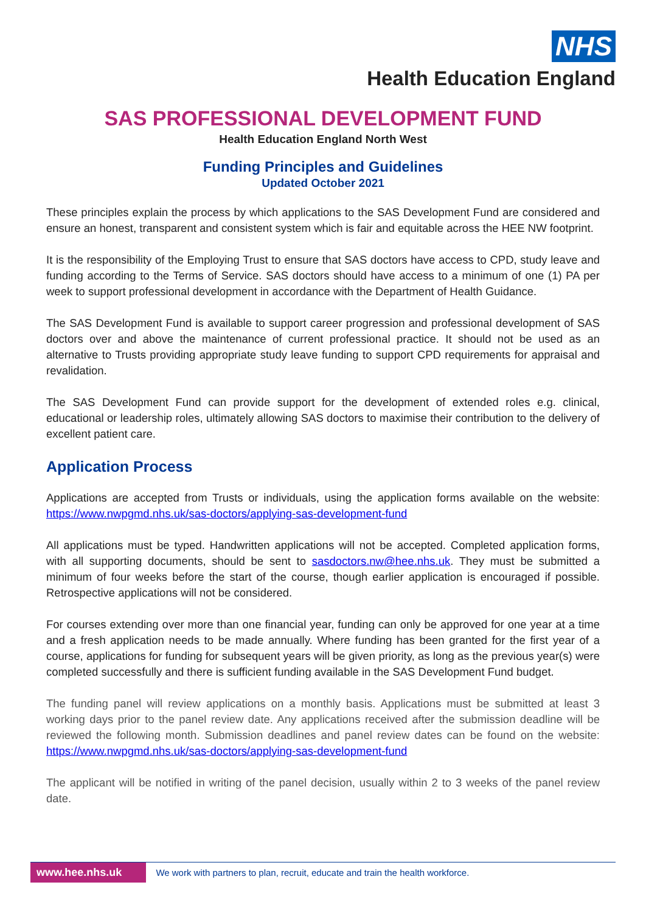NHS
Health Education England
SAS PROFESSIONAL DEVELOPMENT FUND
Health Education England North West
Funding Principles and Guidelines
Updated October 2021
These principles explain the process by which applications to the SAS Development Fund are considered and ensure an honest, transparent and consistent system which is fair and equitable across the HEE NW footprint.
It is the responsibility of the Employing Trust to ensure that SAS doctors have access to CPD, study leave and funding according to the Terms of Service. SAS doctors should have access to a minimum of one (1) PA per week to support professional development in accordance with the Department of Health Guidance.
The SAS Development Fund is available to support career progression and professional development of SAS doctors over and above the maintenance of current professional practice. It should not be used as an alternative to Trusts providing appropriate study leave funding to support CPD requirements for appraisal and revalidation.
The SAS Development Fund can provide support for the development of extended roles e.g. clinical, educational or leadership roles, ultimately allowing SAS doctors to maximise their contribution to the delivery of excellent patient care.
Application Process
Applications are accepted from Trusts or individuals, using the application forms available on the website: https://www.nwpgmd.nhs.uk/sas-doctors/applying-sas-development-fund
All applications must be typed. Handwritten applications will not be accepted. Completed application forms, with all supporting documents, should be sent to sasdoctors.nw@hee.nhs.uk. They must be submitted a minimum of four weeks before the start of the course, though earlier application is encouraged if possible. Retrospective applications will not be considered.
For courses extending over more than one financial year, funding can only be approved for one year at a time and a fresh application needs to be made annually. Where funding has been granted for the first year of a course, applications for funding for subsequent years will be given priority, as long as the previous year(s) were completed successfully and there is sufficient funding available in the SAS Development Fund budget.
The funding panel will review applications on a monthly basis. Applications must be submitted at least 3 working days prior to the panel review date. Any applications received after the submission deadline will be reviewed the following month. Submission deadlines and panel review dates can be found on the website: https://www.nwpgmd.nhs.uk/sas-doctors/applying-sas-development-fund
The applicant will be notified in writing of the panel decision, usually within 2 to 3 weeks of the panel review date.
www.hee.nhs.uk We work with partners to plan, recruit, educate and train the health workforce.